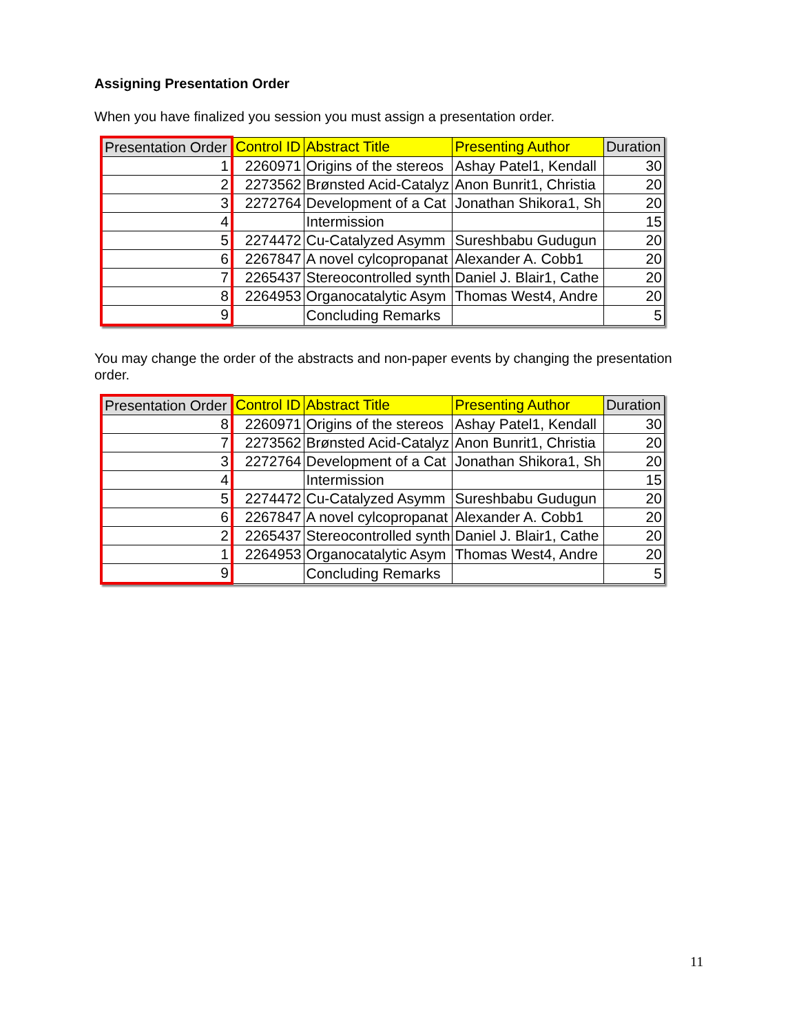Assigning Presentation Order
When you have finalized you session you must assign a presentation order.
| Presentation Order | Control ID | Abstract Title | Presenting Author | Duration |
| --- | --- | --- | --- | --- |
| 1 | 2260971 | Origins of the stereos | Ashay Patel1, Kendall | 30 |
| 2 | 2273562 | Brønsted Acid-Catalyz | Anon Bunrit1, Christia | 20 |
| 3 | 2272764 | Development of a Cat | Jonathan Shikora1, Sh | 20 |
| 4 | | Intermission | | 15 |
| 5 | 2274472 | Cu-Catalyzed Asymm | Sureshbabu Gudugun | 20 |
| 6 | 2267847 | A novel cylcopropanat | Alexander A. Cobb1 | 20 |
| 7 | 2265437 | Stereocontrolled synth | Daniel J. Blair1, Cathe | 20 |
| 8 | 2264953 | Organocatalytic Asym | Thomas West4, Andre | 20 |
| 9 | | Concluding Remarks | | 5 |
You may change the order of the abstracts and non-paper events by changing the presentation order.
| Presentation Order | Control ID | Abstract Title | Presenting Author | Duration |
| --- | --- | --- | --- | --- |
| 8 | 2260971 | Origins of the stereos | Ashay Patel1, Kendall | 30 |
| 7 | 2273562 | Brønsted Acid-Catalyz | Anon Bunrit1, Christia | 20 |
| 3 | 2272764 | Development of a Cat | Jonathan Shikora1, Sh | 20 |
| 4 | | Intermission | | 15 |
| 5 | 2274472 | Cu-Catalyzed Asymm | Sureshbabu Gudugun | 20 |
| 6 | 2267847 | A novel cylcopropanat | Alexander A. Cobb1 | 20 |
| 2 | 2265437 | Stereocontrolled synth | Daniel J. Blair1, Cathe | 20 |
| 1 | 2264953 | Organocatalytic Asym | Thomas West4, Andre | 20 |
| 9 | | Concluding Remarks | | 5 |
11